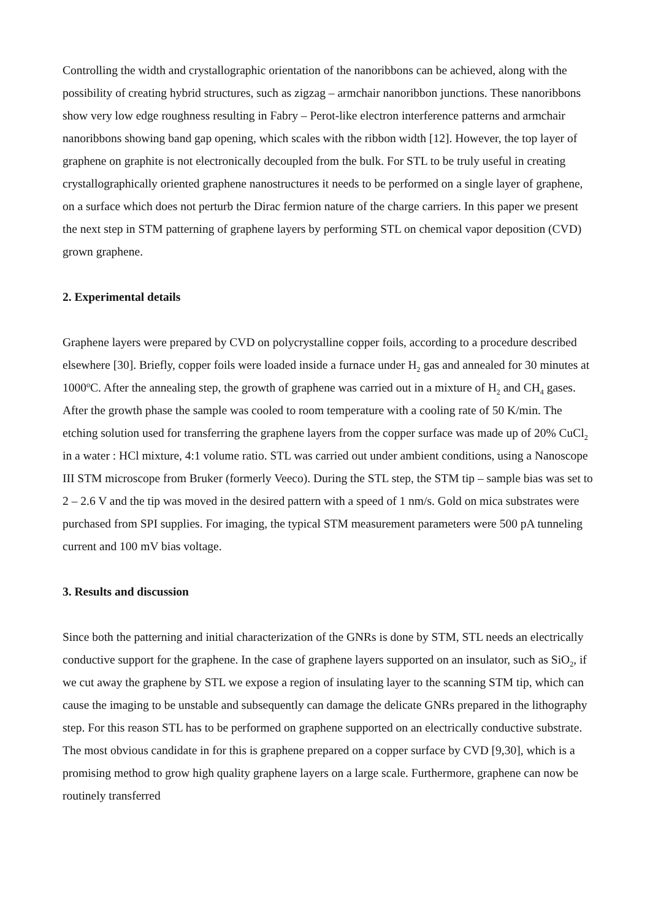Controlling the width and crystallographic orientation of the nanoribbons can be achieved, along with the possibility of creating hybrid structures, such as zigzag – armchair nanoribbon junctions. These nanoribbons show very low edge roughness resulting in Fabry – Perot-like electron interference patterns and armchair nanoribbons showing band gap opening, which scales with the ribbon width [12]. However, the top layer of graphene on graphite is not electronically decoupled from the bulk. For STL to be truly useful in creating crystallographically oriented graphene nanostructures it needs to be performed on a single layer of graphene, on a surface which does not perturb the Dirac fermion nature of the charge carriers. In this paper we present the next step in STM patterning of graphene layers by performing STL on chemical vapor deposition (CVD) grown graphene.
2. Experimental details
Graphene layers were prepared by CVD on polycrystalline copper foils, according to a procedure described elsewhere [30]. Briefly, copper foils were loaded inside a furnace under H<sub>2</sub> gas and annealed for 30 minutes at 1000<sup>o</sup>C. After the annealing step, the growth of graphene was carried out in a mixture of H<sub>2</sub> and CH<sub>4</sub> gases. After the growth phase the sample was cooled to room temperature with a cooling rate of 50 K/min. The etching solution used for transferring the graphene layers from the copper surface was made up of 20% CuCl<sub>2</sub> in a water : HCl mixture, 4:1 volume ratio. STL was carried out under ambient conditions, using a Nanoscope III STM microscope from Bruker (formerly Veeco). During the STL step, the STM tip – sample bias was set to 2 – 2.6 V and the tip was moved in the desired pattern with a speed of 1 nm/s. Gold on mica substrates were purchased from SPI supplies. For imaging, the typical STM measurement parameters were 500 pA tunneling current and 100 mV bias voltage.
3. Results and discussion
Since both the patterning and initial characterization of the GNRs is done by STM, STL needs an electrically conductive support for the graphene. In the case of graphene layers supported on an insulator, such as SiO<sub>2</sub>, if we cut away the graphene by STL we expose a region of insulating layer to the scanning STM tip, which can cause the imaging to be unstable and subsequently can damage the delicate GNRs prepared in the lithography step. For this reason STL has to be performed on graphene supported on an electrically conductive substrate. The most obvious candidate in for this is graphene prepared on a copper surface by CVD [9,30], which is a promising method to grow high quality graphene layers on a large scale. Furthermore, graphene can now be routinely transferred